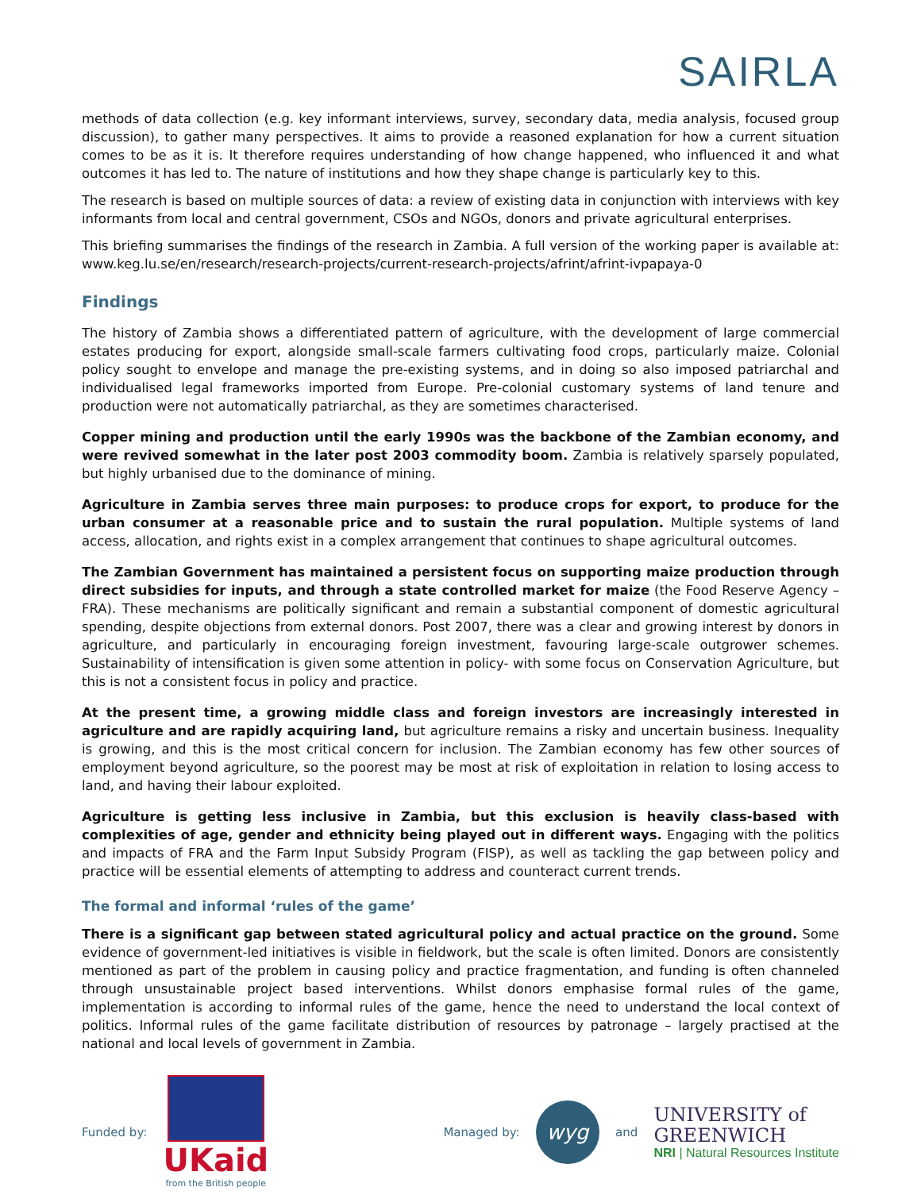SAIRLA
methods of data collection (e.g. key informant interviews, survey, secondary data, media analysis, focused group discussion), to gather many perspectives. It aims to provide a reasoned explanation for how a current situation comes to be as it is. It therefore requires understanding of how change happened, who influenced it and what outcomes it has led to. The nature of institutions and how they shape change is particularly key to this.
The research is based on multiple sources of data: a review of existing data in conjunction with interviews with key informants from local and central government, CSOs and NGOs, donors and private agricultural enterprises.
This briefing summarises the findings of the research in Zambia. A full version of the working paper is available at: www.keg.lu.se/en/research/research-projects/current-research-projects/afrint/afrint-ivpapaya-0
Findings
The history of Zambia shows a differentiated pattern of agriculture, with the development of large commercial estates producing for export, alongside small-scale farmers cultivating food crops, particularly maize. Colonial policy sought to envelope and manage the pre-existing systems, and in doing so also imposed patriarchal and individualised legal frameworks imported from Europe. Pre-colonial customary systems of land tenure and production were not automatically patriarchal, as they are sometimes characterised.
Copper mining and production until the early 1990s was the backbone of the Zambian economy, and were revived somewhat in the later post 2003 commodity boom. Zambia is relatively sparsely populated, but highly urbanised due to the dominance of mining.
Agriculture in Zambia serves three main purposes: to produce crops for export, to produce for the urban consumer at a reasonable price and to sustain the rural population. Multiple systems of land access, allocation, and rights exist in a complex arrangement that continues to shape agricultural outcomes.
The Zambian Government has maintained a persistent focus on supporting maize production through direct subsidies for inputs, and through a state controlled market for maize (the Food Reserve Agency –FRA). These mechanisms are politically significant and remain a substantial component of domestic agricultural spending, despite objections from external donors. Post 2007, there was a clear and growing interest by donors in agriculture, and particularly in encouraging foreign investment, favouring large-scale outgrower schemes. Sustainability of intensification is given some attention in policy- with some focus on Conservation Agriculture, but this is not a consistent focus in policy and practice.
At the present time, a growing middle class and foreign investors are increasingly interested in agriculture and are rapidly acquiring land, but agriculture remains a risky and uncertain business. Inequality is growing, and this is the most critical concern for inclusion. The Zambian economy has few other sources of employment beyond agriculture, so the poorest may be most at risk of exploitation in relation to losing access to land, and having their labour exploited.
Agriculture is getting less inclusive in Zambia, but this exclusion is heavily class-based with complexities of age, gender and ethnicity being played out in different ways. Engaging with the politics and impacts of FRA and the Farm Input Subsidy Program (FISP), as well as tackling the gap between policy and practice will be essential elements of attempting to address and counteract current trends.
The formal and informal ‘rules of the game’
There is a significant gap between stated agricultural policy and actual practice on the ground. Some evidence of government-led initiatives is visible in fieldwork, but the scale is often limited. Donors are consistently mentioned as part of the problem in causing policy and practice fragmentation, and funding is often channeled through unsustainable project based interventions. Whilst donors emphasise formal rules of the game, implementation is according to informal rules of the game, hence the need to understand the local context of politics. Informal rules of the game facilitate distribution of resources by patronage – largely practised at the national and local levels of government in Zambia.
Funded by:
UKaid
from the British people
Managed by:
wyg
and
UNIVERSITY of
GREENWICH
NRI | Natural Resources Institute